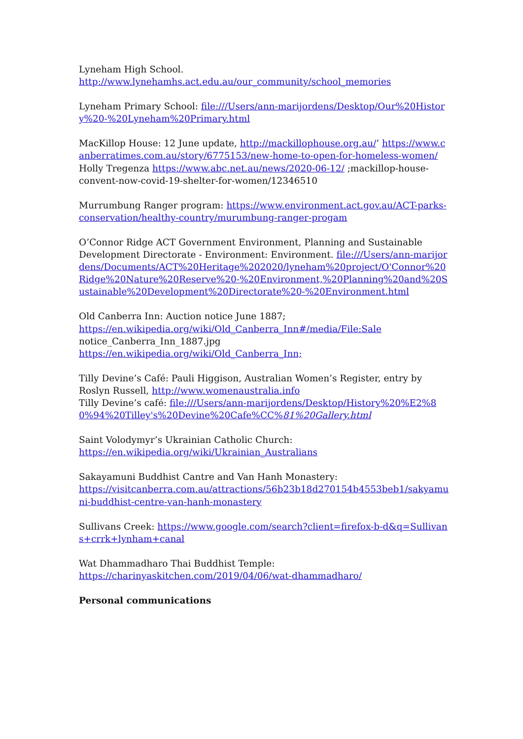Lyneham High School.
http://www.lynehamhs.act.edu.au/our_community/school_memories
Lyneham Primary School: file:///Users/ann-marijordens/Desktop/Our%20History%20-%20Lyneham%20Primary.html
MacKillop House: 12 June update, http://mackillophouse.org.au/’ https://www.canberratimes.com.au/story/6775153/new-home-to-open-for-homeless-women/
Holly Tregenza https://www.abc.net.au/news/2020-06-12/ ;mackillop-house-convent-now-covid-19-shelter-for-women/12346510
Murrumbung Ranger program: https://www.environment.act.gov.au/ACT-parks-conservation/healthy-country/murumbung-ranger-progam
O’Connor Ridge ACT Government Environment, Planning and Sustainable Development Directorate - Environment: Environment. file:///Users/ann-marijordens/Documents/ACT%20Heritage%202020/lyneham%20project/O'Connor%20Ridge%20Nature%20Reserve%20-%20Environment,%20Planning%20and%20Sustainable%20Development%20Directorate%20-%20Environment.html
Old Canberra Inn: Auction notice June 1887;
https://en.wikipedia.org/wiki/Old_Canberra_Inn#/media/File:Sale
notice_Canberra_Inn_1887.jpg
https://en.wikipedia.org/wiki/Old_Canberra_Inn;
Tilly Devine’s Café: Pauli Higgison, Australian Women’s Register, entry by Roslyn Russell, http://www.womenaustralia.info
Tilly Devine’s café: file:///Users/ann-marijordens/Desktop/History%20%E2%80%94%20Tilley's%20Devine%20Cafe%CC%81%20Gallery.html
Saint Volodymyr’s Ukrainian Catholic Church:
https://en.wikipedia.org/wiki/Ukrainian_Australians
Sakayamuni Buddhist Cantre and Van Hanh Monastery:
https://visitcanberra.com.au/attractions/56b23b18d270154b4553beb1/sakyamuni-buddhist-centre-van-hanh-monastery
Sullivans Creek: https://www.google.com/search?client=firefox-b-d&q=Sullivans+crrk+lynham+canal
Wat Dhammadharo Thai Buddhist Temple:
https://charinyaskitchen.com/2019/04/06/wat-dhammadharo/
Personal communications